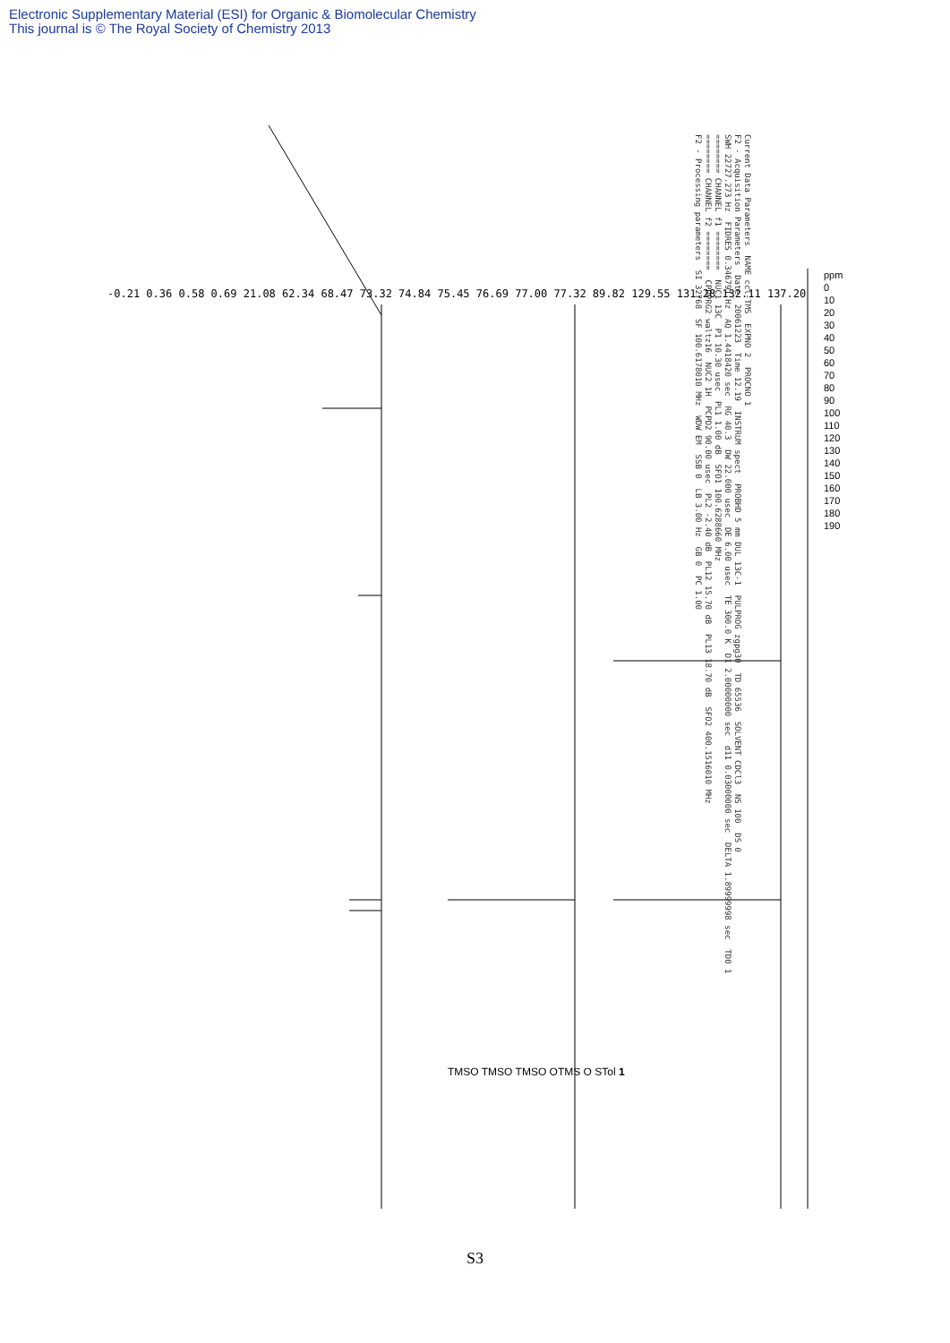Electronic Supplementary Material (ESI) for Organic & Biomolecular Chemistry
This journal is © The Royal Society of Chemistry 2013
Current Data Parameters NAME ccl-TMS EXPNO 2 PROCNO 1 F2 - Acquisition Parameters Date_ 20061223 Time 12.19 INSTRUM spect PROBHD 5 mm DUL 13C-1 PULPROG zgpg30 TD 65536 SOLVENT CDCl3 NS 100 DS 0 SWH 22727.273 Hz FIDRES 0.346791 Hz AQ 1.4418420 sec RG 40.3 DW 22.000 usec DE 6.00 usec TE 300.0 K D1 2.00000000 sec d11 0.03000000 sec DELTA 1.89999998 sec TD0 1 ======== CHANNEL f1 ======== NUC1 13C P1 10.30 usec PL1 1.00 dB SFO1 100.6288660 MHz ======== CHANNEL f2 ======== CPDPRG2 waltz16 NUC2 1H PCPD2 90.00 usec PL2 -2.40 dB PL12 15.70 dB PL13 18.70 dB SFO2 400.1516010 MHz F2 - Processing parameters SI 32768 SF 100.6178010 MHz WDW EM SSB 0 LB 3.00 Hz GB 0 PC 1.00
-0.21 0.36 0.58 0.69 21.08 62.34 68.47 73.32 74.84 75.45 76.69 77.00 77.32 89.82 129.55 131.28 132.11 137.20
ppm 0 10 20 30 40 50 60 70 80 90 100 110 120 130 140 150 160 170 180 190
TMSO TMSO TMSO OTMS O STol 1
S3